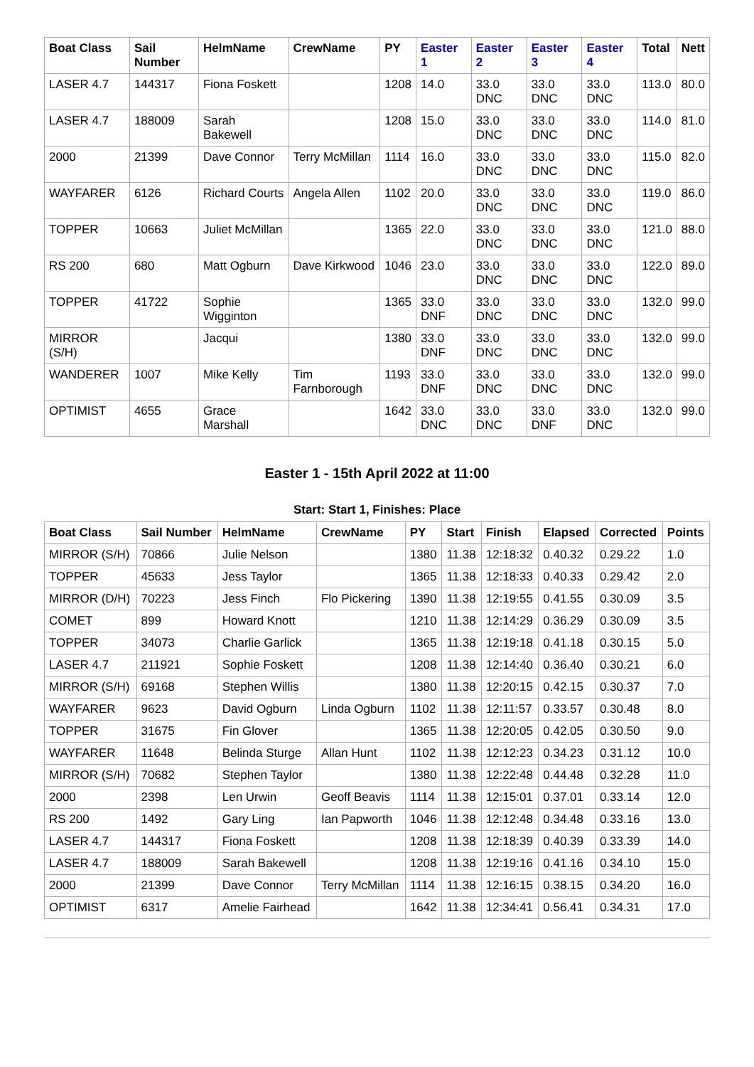| Boat Class | Sail Number | HelmName | CrewName | PY | Easter 1 | Easter 2 | Easter 3 | Easter 4 | Total | Nett |
| --- | --- | --- | --- | --- | --- | --- | --- | --- | --- | --- |
| LASER 4.7 | 144317 | Fiona Foskett | | 1208 | 14.0 | 33.0 DNC | 33.0 DNC | 33.0 DNC | 113.0 | 80.0 |
| LASER 4.7 | 188009 | Sarah Bakewell | | 1208 | 15.0 | 33.0 DNC | 33.0 DNC | 33.0 DNC | 114.0 | 81.0 |
| 2000 | 21399 | Dave Connor | Terry McMillan | 1114 | 16.0 | 33.0 DNC | 33.0 DNC | 33.0 DNC | 115.0 | 82.0 |
| WAYFARER | 6126 | Richard Courts | Angela Allen | 1102 | 20.0 | 33.0 DNC | 33.0 DNC | 33.0 DNC | 119.0 | 86.0 |
| TOPPER | 10663 | Juliet McMillan | | 1365 | 22.0 | 33.0 DNC | 33.0 DNC | 33.0 DNC | 121.0 | 88.0 |
| RS 200 | 680 | Matt Ogburn | Dave Kirkwood | 1046 | 23.0 | 33.0 DNC | 33.0 DNC | 33.0 DNC | 122.0 | 89.0 |
| TOPPER | 41722 | Sophie Wigginton | | 1365 | 33.0 DNF | 33.0 DNC | 33.0 DNC | 33.0 DNC | 132.0 | 99.0 |
| MIRROR (S/H) | | Jacqui | | 1380 | 33.0 DNF | 33.0 DNC | 33.0 DNC | 33.0 DNC | 132.0 | 99.0 |
| WANDERER | 1007 | Mike Kelly | Tim Farnborough | 1193 | 33.0 DNF | 33.0 DNC | 33.0 DNC | 33.0 DNC | 132.0 | 99.0 |
| OPTIMIST | 4655 | Grace Marshall | | 1642 | 33.0 DNC | 33.0 DNC | 33.0 DNF | 33.0 DNC | 132.0 | 99.0 |
Easter 1 - 15th April 2022 at 11:00
Start: Start 1, Finishes: Place
| Boat Class | Sail Number | HelmName | CrewName | PY | Start | Finish | Elapsed | Corrected | Points |
| --- | --- | --- | --- | --- | --- | --- | --- | --- | --- |
| MIRROR (S/H) | 70866 | Julie Nelson | | 1380 | 11.38 | 12:18:32 | 0.40.32 | 0.29.22 | 1.0 |
| TOPPER | 45633 | Jess Taylor | | 1365 | 11.38 | 12:18:33 | 0.40.33 | 0.29.42 | 2.0 |
| MIRROR (D/H) | 70223 | Jess Finch | Flo Pickering | 1390 | 11.38 | 12:19:55 | 0.41.55 | 0.30.09 | 3.5 |
| COMET | 899 | Howard Knott | | 1210 | 11.38 | 12:14:29 | 0.36.29 | 0.30.09 | 3.5 |
| TOPPER | 34073 | Charlie Garlick | | 1365 | 11.38 | 12:19:18 | 0.41.18 | 0.30.15 | 5.0 |
| LASER 4.7 | 211921 | Sophie Foskett | | 1208 | 11.38 | 12:14:40 | 0.36.40 | 0.30.21 | 6.0 |
| MIRROR (S/H) | 69168 | Stephen Willis | | 1380 | 11.38 | 12:20:15 | 0.42.15 | 0.30.37 | 7.0 |
| WAYFARER | 9623 | David Ogburn | Linda Ogburn | 1102 | 11.38 | 12:11:57 | 0.33.57 | 0.30.48 | 8.0 |
| TOPPER | 31675 | Fin Glover | | 1365 | 11.38 | 12:20:05 | 0.42.05 | 0.30.50 | 9.0 |
| WAYFARER | 11648 | Belinda Sturge | Allan Hunt | 1102 | 11.38 | 12:12:23 | 0.34.23 | 0.31.12 | 10.0 |
| MIRROR (S/H) | 70682 | Stephen Taylor | | 1380 | 11.38 | 12:22:48 | 0.44.48 | 0.32.28 | 11.0 |
| 2000 | 2398 | Len Urwin | Geoff Beavis | 1114 | 11.38 | 12:15:01 | 0.37.01 | 0.33.14 | 12.0 |
| RS 200 | 1492 | Gary Ling | Ian Papworth | 1046 | 11.38 | 12:12:48 | 0.34.48 | 0.33.16 | 13.0 |
| LASER 4.7 | 144317 | Fiona Foskett | | 1208 | 11.38 | 12:18:39 | 0.40.39 | 0.33.39 | 14.0 |
| LASER 4.7 | 188009 | Sarah Bakewell | | 1208 | 11.38 | 12:19:16 | 0.41.16 | 0.34.10 | 15.0 |
| 2000 | 21399 | Dave Connor | Terry McMillan | 1114 | 11.38 | 12:16:15 | 0.38.15 | 0.34.20 | 16.0 |
| OPTIMIST | 6317 | Amelie Fairhead | | 1642 | 11.38 | 12:34:41 | 0.56.41 | 0.34.31 | 17.0 |